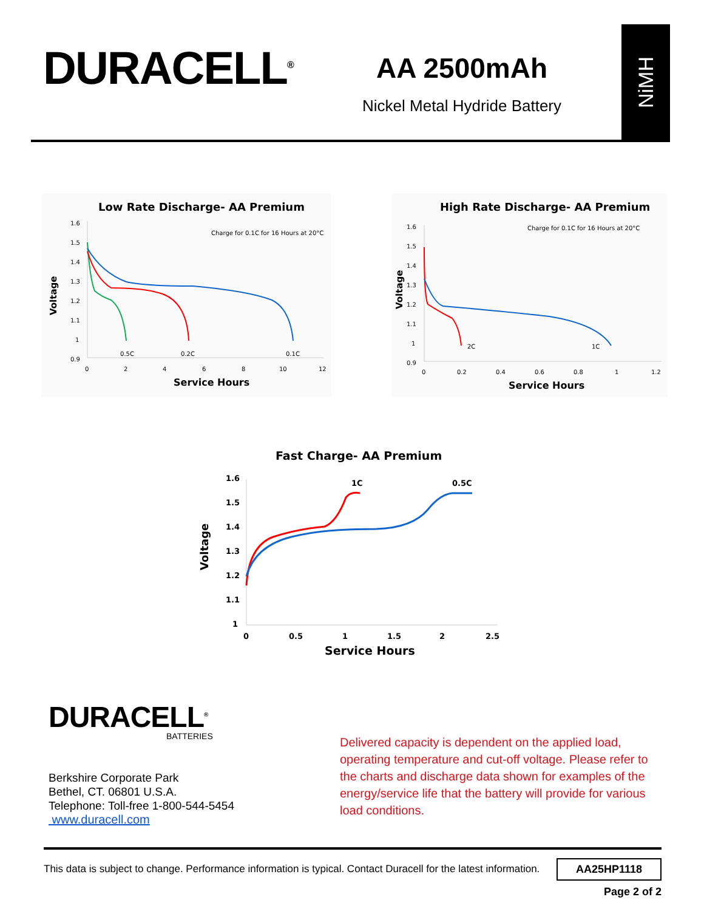DURACELL<sup>®</sup>
AA 2500mAh
Nickel Metal Hydride Battery
NiMH
Low Rate Discharge- AA Premium
Charge for 0.1C for 16 Hours at 20°C
1.6
1.5
1.4
1.3
1.2
1.1
1
0.9
0
2
4
6
8
10
12
0.5C
0.2C
0.1C
Voltage
Service Hours
High Rate Discharge- AA Premium
Charge for 0.1C for 16 Hours at 20°C
1.6
1.5
1.4
1.3
1.2
1.1
1
0.9
0
0.2
0.4
0.6
0.8
1
1.2
2C
1C
Voltage
Service Hours
Fast Charge- AA Premium
1.6
1.5
1.4
1.3
1.2
1.1
1
0
0.5
1
1.5
2
2.5
1C
0.5C
Voltage
Service Hours
DURACELL<sup>®</sup>
BATTERIES
Berkshire Corporate Park
Bethel, CT. 06801 U.S.A.
Telephone: Toll-free 1-800-544-5454
www.duracell.com
Delivered capacity is dependent on the applied load, operating temperature and cut-off voltage. Please refer to the charts and discharge data shown for examples of the energy/service life that the battery will provide for various load conditions.
This data is subject to change. Performance information is typical. Contact Duracell for the latest information. AA25HP1118
Page 2 of 2